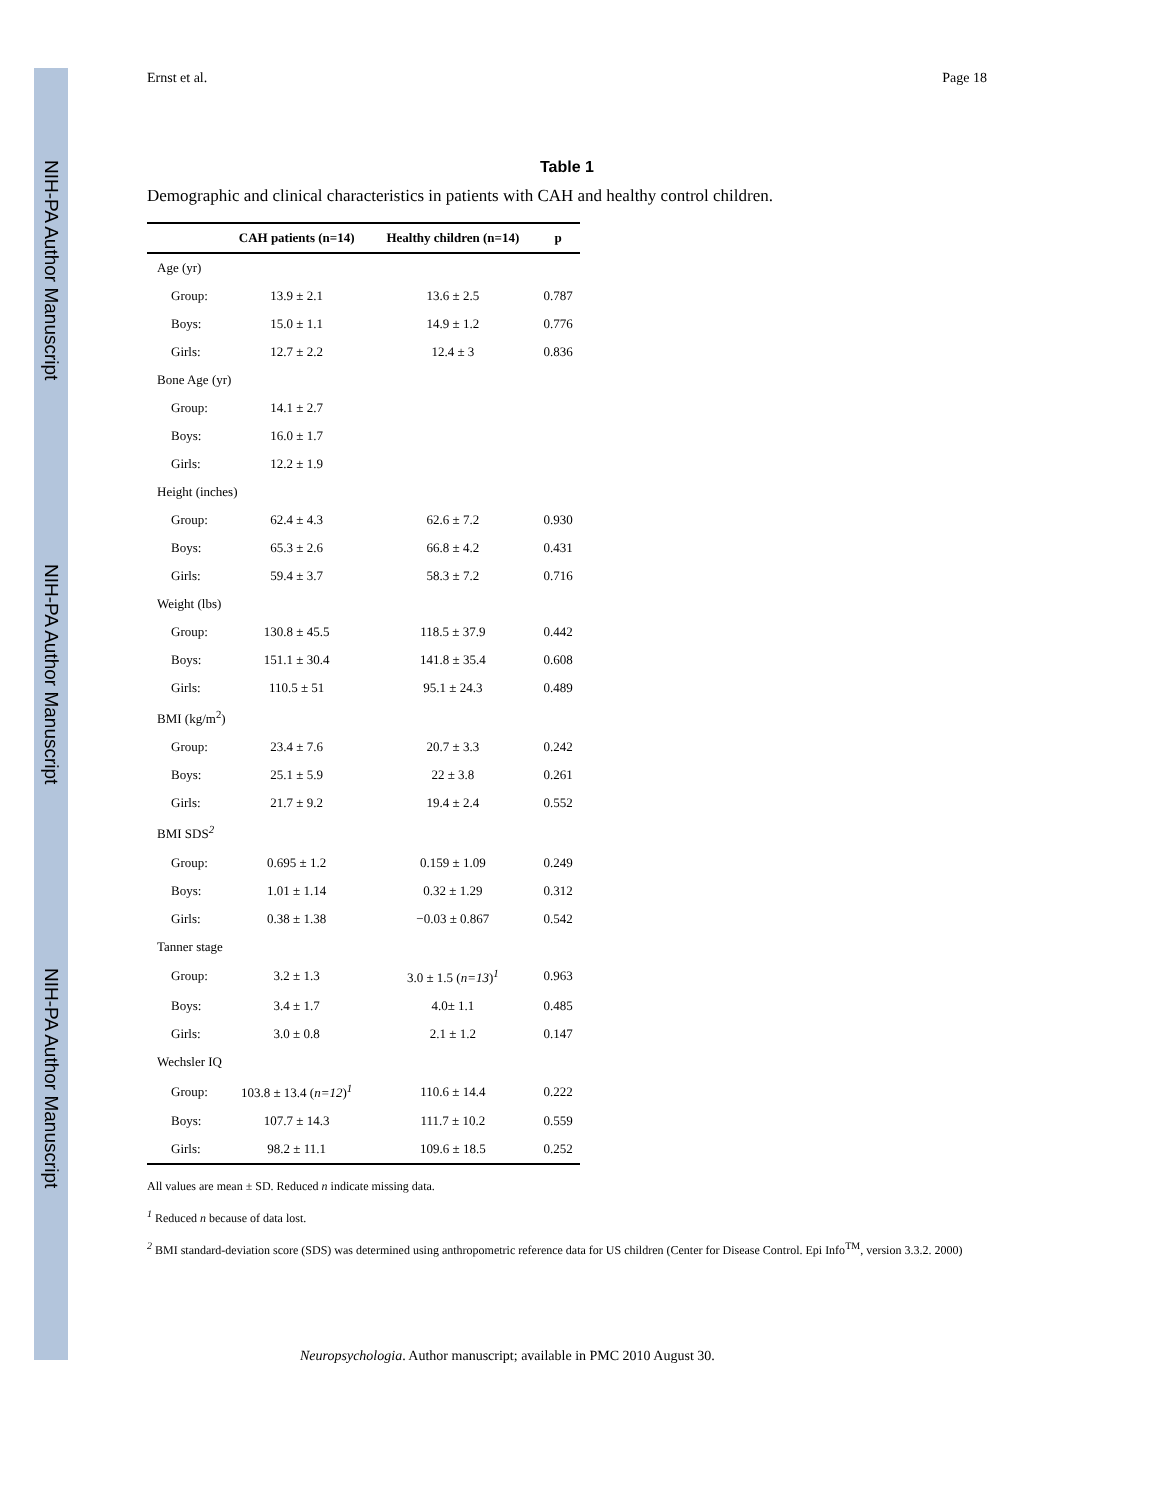NIH-PA Author Manuscript
NIH-PA Author Manuscript
NIH-PA Author Manuscript
Ernst et al. Page 18
Table 1
Demographic and clinical characteristics in patients with CAH and healthy control children.
| | CAH patients (n=14) | Healthy children (n=14) | p |
| --- | --- | --- | --- |
| Age (yr) | | | |
| Group: | 13.9 ± 2.1 | 13.6 ± 2.5 | 0.787 |
| Boys: | 15.0 ± 1.1 | 14.9 ± 1.2 | 0.776 |
| Girls: | 12.7 ± 2.2 | 12.4 ± 3 | 0.836 |
| Bone Age (yr) | | | |
| Group: | 14.1 ± 2.7 | | |
| Boys: | 16.0 ± 1.7 | | |
| Girls: | 12.2 ± 1.9 | | |
| Height (inches) | | | |
| Group: | 62.4 ± 4.3 | 62.6 ± 7.2 | 0.930 |
| Boys: | 65.3 ± 2.6 | 66.8 ± 4.2 | 0.431 |
| Girls: | 59.4 ± 3.7 | 58.3 ± 7.2 | 0.716 |
| Weight (lbs) | | | |
| Group: | 130.8 ± 45.5 | 118.5 ± 37.9 | 0.442 |
| Boys: | 151.1 ± 30.4 | 141.8 ± 35.4 | 0.608 |
| Girls: | 110.5 ± 51 | 95.1 ± 24.3 | 0.489 |
| BMI (kg/m<sup>2</sup>) | | | |
| Group: | 23.4 ± 7.6 | 20.7 ± 3.3 | 0.242 |
| Boys: | 25.1 ± 5.9 | 22 ± 3.8 | 0.261 |
| Girls: | 21.7 ± 9.2 | 19.4 ± 2.4 | 0.552 |
| BMI SDS<sup>2</sup> | | | |
| Group: | 0.695 ± 1.2 | 0.159 ± 1.09 | 0.249 |
| Boys: | 1.01 ± 1.14 | 0.32 ± 1.29 | 0.312 |
| Girls: | 0.38 ± 1.38 | −0.03 ± 0.867 | 0.542 |
| Tanner stage | | | |
| Group: | 3.2 ± 1.3 | 3.0 ± 1.5 ( n=13 )<sup>1</sup> | 0.963 |
| Boys: | 3.4 ± 1.7 | 4.0± 1.1 | 0.485 |
| Girls: | 3.0 ± 0.8 | 2.1 ± 1.2 | 0.147 |
| Wechsler IQ | | | |
| Group: | 103.8 ± 13.4 ( n=12 )<sup>1</sup> | 110.6 ± 14.4 | 0.222 |
| Boys: | 107.7 ± 14.3 | 111.7 ± 10.2 | 0.559 |
| Girls: | 98.2 ± 11.1 | 109.6 ± 18.5 | 0.252 |
All values are mean ± SD. Reduced n indicate missing data.
<sup>1</sup> Reduced n because of data lost.
<sup>2</sup> BMI standard-deviation score (SDS) was determined using anthropometric reference data for US children (Center for Disease Control. Epi Info<sup>TM</sup>, version 3.3.2. 2000)
Neuropsychologia. Author manuscript; available in PMC 2010 August 30.